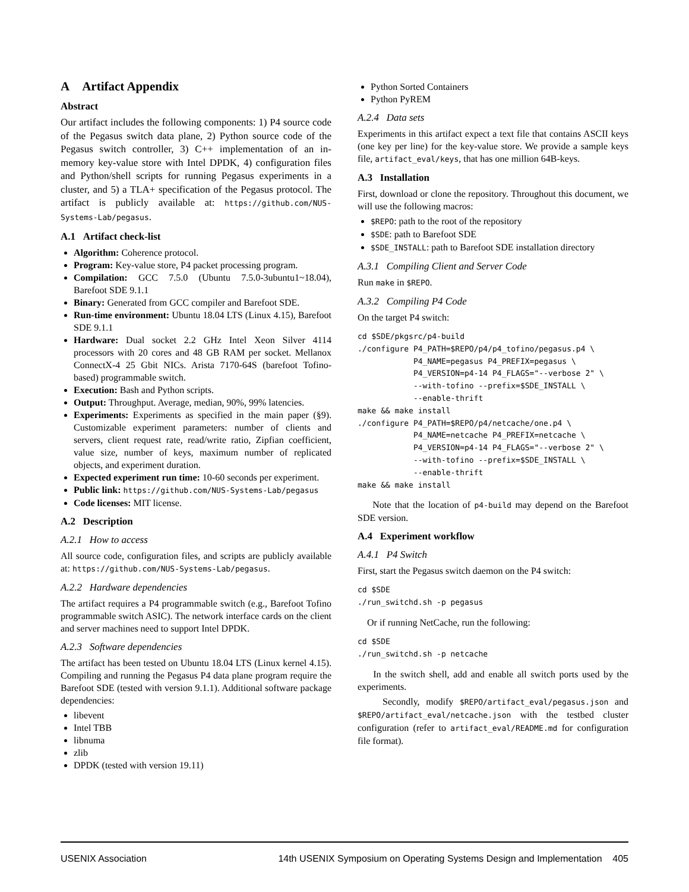A Artifact Appendix
Abstract
Our artifact includes the following components: 1) P4 source code of the Pegasus switch data plane, 2) Python source code of the Pegasus switch controller, 3) C++ implementation of an in-memory key-value store with Intel DPDK, 4) configuration files and Python/shell scripts for running Pegasus experiments in a cluster, and 5) a TLA+ specification of the Pegasus protocol. The artifact is publicly available at: https://github.com/NUS-Systems-Lab/pegasus.
A.1 Artifact check-list
Algorithm: Coherence protocol.
Program: Key-value store, P4 packet processing program.
Compilation: GCC 7.5.0 (Ubuntu 7.5.0-3ubuntu1~18.04), Barefoot SDE 9.1.1
Binary: Generated from GCC compiler and Barefoot SDE.
Run-time environment: Ubuntu 18.04 LTS (Linux 4.15), Barefoot SDE 9.1.1
Hardware: Dual socket 2.2 GHz Intel Xeon Silver 4114 processors with 20 cores and 48 GB RAM per socket. Mellanox ConnectX-4 25 Gbit NICs. Arista 7170-64S (barefoot Tofino-based) programmable switch.
Execution: Bash and Python scripts.
Output: Throughput. Average, median, 90%, 99% latencies.
Experiments: Experiments as specified in the main paper (§9). Customizable experiment parameters: number of clients and servers, client request rate, read/write ratio, Zipfian coefficient, value size, number of keys, maximum number of replicated objects, and experiment duration.
Expected experiment run time: 10-60 seconds per experiment.
Public link: https://github.com/NUS-Systems-Lab/pegasus
Code licenses: MIT license.
A.2 Description
A.2.1 How to access
All source code, configuration files, and scripts are publicly available at: https://github.com/NUS-Systems-Lab/pegasus.
A.2.2 Hardware dependencies
The artifact requires a P4 programmable switch (e.g., Barefoot Tofino programmable switch ASIC). The network interface cards on the client and server machines need to support Intel DPDK.
A.2.3 Software dependencies
The artifact has been tested on Ubuntu 18.04 LTS (Linux kernel 4.15). Compiling and running the Pegasus P4 data plane program require the Barefoot SDE (tested with version 9.1.1). Additional software package dependencies:
libevent
Intel TBB
libnuma
zlib
DPDK (tested with version 19.11)
Python Sorted Containers
Python PyREM
A.2.4 Data sets
Experiments in this artifact expect a text file that contains ASCII keys (one key per line) for the key-value store. We provide a sample keys file, artifact_eval/keys, that has one million 64B-keys.
A.3 Installation
First, download or clone the repository. Throughout this document, we will use the following macros:
$REPO: path to the root of the repository
$SDE: path to Barefoot SDE
$SDE_INSTALL: path to Barefoot SDE installation directory
A.3.1 Compiling Client and Server Code
Run make in $REPO.
A.3.2 Compiling P4 Code
On the target P4 switch:
cd $SDE/pkgsrc/p4-build
./configure P4_PATH=$REPO/p4/p4_tofino/pegasus.p4 \
            P4_NAME=pegasus P4_PREFIX=pegasus \
            P4_VERSION=p4-14 P4_FLAGS="--verbose 2" \
            --with-tofino --prefix=$SDE_INSTALL \
            --enable-thrift
make && make install
./configure P4_PATH=$REPO/p4/netcache/one.p4 \
            P4_NAME=netcache P4_PREFIX=netcache \
            P4_VERSION=p4-14 P4_FLAGS="--verbose 2" \
            --with-tofino --prefix=$SDE_INSTALL \
            --enable-thrift
make && make install
Note that the location of p4-build may depend on the Barefoot SDE version.
A.4 Experiment workflow
A.4.1 P4 Switch
First, start the Pegasus switch daemon on the P4 switch:
cd $SDE
./run_switchd.sh -p pegasus
Or if running NetCache, run the following:
cd $SDE
./run_switchd.sh -p netcache
In the switch shell, add and enable all switch ports used by the experiments.
Secondly, modify $REPO/artifact_eval/pegasus.json and $REPO/artifact_eval/netcache.json with the testbed cluster configuration (refer to artifact_eval/README.md for configuration file format).
USENIX Association 14th USENIX Symposium on Operating Systems Design and Implementation 405